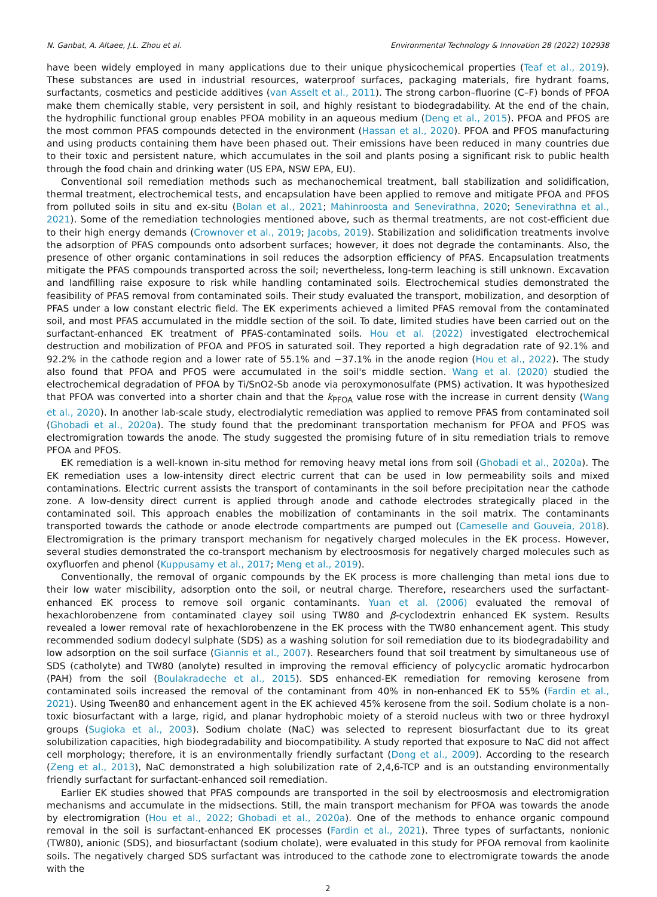N. Ganbat, A. Altaee, J.L. Zhou et al. Environmental Technology & Innovation 28 (2022) 102938
have been widely employed in many applications due to their unique physicochemical properties (Teaf et al., 2019). These substances are used in industrial resources, waterproof surfaces, packaging materials, fire hydrant foams, surfactants, cosmetics and pesticide additives (van Asselt et al., 2011). The strong carbon–fluorine (C–F) bonds of PFOA make them chemically stable, very persistent in soil, and highly resistant to biodegradability. At the end of the chain, the hydrophilic functional group enables PFOA mobility in an aqueous medium (Deng et al., 2015). PFOA and PFOS are the most common PFAS compounds detected in the environment (Hassan et al., 2020). PFOA and PFOS manufacturing and using products containing them have been phased out. Their emissions have been reduced in many countries due to their toxic and persistent nature, which accumulates in the soil and plants posing a significant risk to public health through the food chain and drinking water (US EPA, NSW EPA, EU).
Conventional soil remediation methods such as mechanochemical treatment, ball stabilization and solidification, thermal treatment, electrochemical tests, and encapsulation have been applied to remove and mitigate PFOA and PFOS from polluted soils in situ and ex-situ (Bolan et al., 2021; Mahinroosta and Senevirathna, 2020; Senevirathna et al., 2021). Some of the remediation technologies mentioned above, such as thermal treatments, are not cost-efficient due to their high energy demands (Crownover et al., 2019; Jacobs, 2019). Stabilization and solidification treatments involve the adsorption of PFAS compounds onto adsorbent surfaces; however, it does not degrade the contaminants. Also, the presence of other organic contaminations in soil reduces the adsorption efficiency of PFAS. Encapsulation treatments mitigate the PFAS compounds transported across the soil; nevertheless, long-term leaching is still unknown. Excavation and landfilling raise exposure to risk while handling contaminated soils. Electrochemical studies demonstrated the feasibility of PFAS removal from contaminated soils. Their study evaluated the transport, mobilization, and desorption of PFAS under a low constant electric field. The EK experiments achieved a limited PFAS removal from the contaminated soil, and most PFAS accumulated in the middle section of the soil. To date, limited studies have been carried out on the surfactant-enhanced EK treatment of PFAS-contaminated soils. Hou et al. (2022) investigated electrochemical destruction and mobilization of PFOA and PFOS in saturated soil. They reported a high degradation rate of 92.1% and 92.2% in the cathode region and a lower rate of 55.1% and −37.1% in the anode region (Hou et al., 2022). The study also found that PFOA and PFOS were accumulated in the soil's middle section. Wang et al. (2020) studied the electrochemical degradation of PFOA by Ti/SnO2-Sb anode via peroxymonosulfate (PMS) activation. It was hypothesized that PFOA was converted into a shorter chain and that the k<sub>PFOA</sub> value rose with the increase in current density (Wang et al., 2020). In another lab-scale study, electrodialytic remediation was applied to remove PFAS from contaminated soil (Ghobadi et al., 2020a). The study found that the predominant transportation mechanism for PFOA and PFOS was electromigration towards the anode. The study suggested the promising future of in situ remediation trials to remove PFOA and PFOS.
EK remediation is a well-known in-situ method for removing heavy metal ions from soil (Ghobadi et al., 2020a). The EK remediation uses a low-intensity direct electric current that can be used in low permeability soils and mixed contaminations. Electric current assists the transport of contaminants in the soil before precipitation near the cathode zone. A low-density direct current is applied through anode and cathode electrodes strategically placed in the contaminated soil. This approach enables the mobilization of contaminants in the soil matrix. The contaminants transported towards the cathode or anode electrode compartments are pumped out (Cameselle and Gouveia, 2018). Electromigration is the primary transport mechanism for negatively charged molecules in the EK process. However, several studies demonstrated the co-transport mechanism by electroosmosis for negatively charged molecules such as oxyfluorfen and phenol (Kuppusamy et al., 2017; Meng et al., 2019).
Conventionally, the removal of organic compounds by the EK process is more challenging than metal ions due to their low water miscibility, adsorption onto the soil, or neutral charge. Therefore, researchers used the surfactant-enhanced EK process to remove soil organic contaminants. Yuan et al. (2006) evaluated the removal of hexachlorobenzene from contaminated clayey soil using TW80 and β-cyclodextrin enhanced EK system. Results revealed a lower removal rate of hexachlorobenzene in the EK process with the TW80 enhancement agent. This study recommended sodium dodecyl sulphate (SDS) as a washing solution for soil remediation due to its biodegradability and low adsorption on the soil surface (Giannis et al., 2007). Researchers found that soil treatment by simultaneous use of SDS (catholyte) and TW80 (anolyte) resulted in improving the removal efficiency of polycyclic aromatic hydrocarbon (PAH) from the soil (Boulakradeche et al., 2015). SDS enhanced-EK remediation for removing kerosene from contaminated soils increased the removal of the contaminant from 40% in non-enhanced EK to 55% (Fardin et al., 2021). Using Tween80 and enhancement agent in the EK achieved 45% kerosene from the soil. Sodium cholate is a non-toxic biosurfactant with a large, rigid, and planar hydrophobic moiety of a steroid nucleus with two or three hydroxyl groups (Sugioka et al., 2003). Sodium cholate (NaC) was selected to represent biosurfactant due to its great solubilization capacities, high biodegradability and biocompatibility. A study reported that exposure to NaC did not affect cell morphology; therefore, it is an environmentally friendly surfactant (Dong et al., 2009). According to the research (Zeng et al., 2013), NaC demonstrated a high solubilization rate of 2,4,6-TCP and is an outstanding environmentally friendly surfactant for surfactant-enhanced soil remediation.
Earlier EK studies showed that PFAS compounds are transported in the soil by electroosmosis and electromigration mechanisms and accumulate in the midsections. Still, the main transport mechanism for PFOA was towards the anode by electromigration (Hou et al., 2022; Ghobadi et al., 2020a). One of the methods to enhance organic compound removal in the soil is surfactant-enhanced EK processes (Fardin et al., 2021). Three types of surfactants, nonionic (TW80), anionic (SDS), and biosurfactant (sodium cholate), were evaluated in this study for PFOA removal from kaolinite soils. The negatively charged SDS surfactant was introduced to the cathode zone to electromigrate towards the anode with the
2